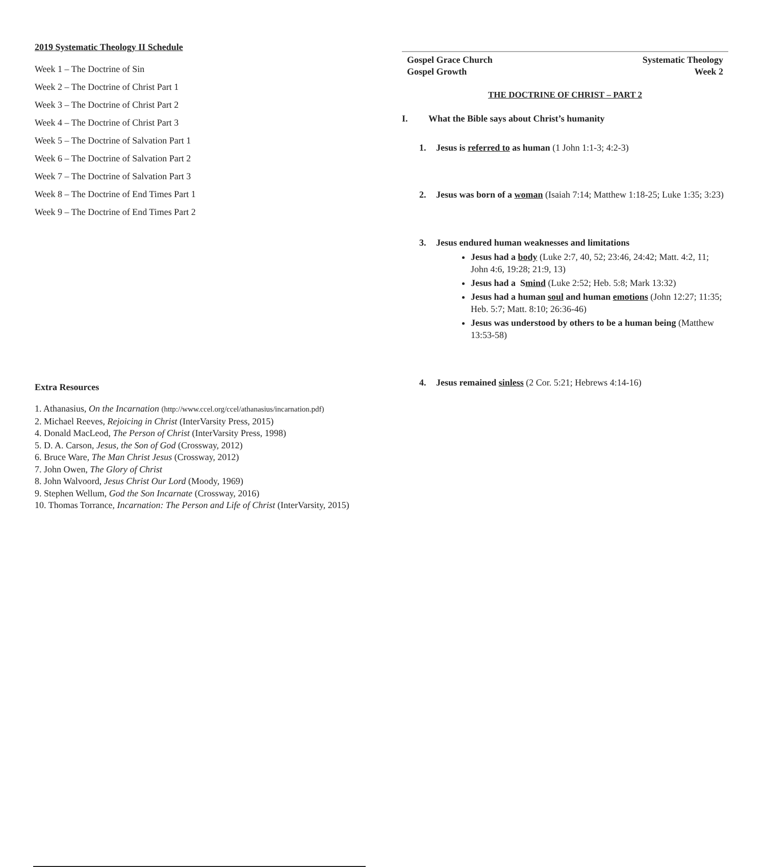2019 Systematic Theology II Schedule
Week 1 – The Doctrine of Sin
Week 2 – The Doctrine of Christ Part 1
Week 3 – The Doctrine of Christ Part 2
Week 4 – The Doctrine of Christ Part 3
Week 5 – The Doctrine of Salvation Part 1
Week 6 – The Doctrine of Salvation Part 2
Week 7 – The Doctrine of Salvation Part 3
Week 8 – The Doctrine of End Times Part 1
Week 9 – The Doctrine of End Times Part 2
Extra Resources
1. Athanasius, On the Incarnation (http://www.ccel.org/ccel/athanasius/incarnation.pdf)
2. Michael Reeves, Rejoicing in Christ (InterVarsity Press, 2015)
4. Donald MacLeod, The Person of Christ (InterVarsity Press, 1998)
5. D. A. Carson, Jesus, the Son of God (Crossway, 2012)
6. Bruce Ware, The Man Christ Jesus (Crossway, 2012)
7. John Owen, The Glory of Christ
8. John Walvoord, Jesus Christ Our Lord (Moody, 1969)
9. Stephen Wellum, God the Son Incarnate (Crossway, 2016)
10. Thomas Torrance, Incarnation: The Person and Life of Christ (InterVarsity, 2015)
Gospel Grace Church
Gospel Growth
Systematic Theology
Week 2
THE DOCTRINE OF CHRIST – PART 2
I. What the Bible says about Christ’s humanity
1. Jesus is referred to as human (1 John 1:1-3; 4:2-3)
2. Jesus was born of a woman (Isaiah 7:14; Matthew 1:18-25; Luke 1:35; 3:23)
3. Jesus endured human weaknesses and limitations
Jesus had a body (Luke 2:7, 40, 52; 23:46, 24:42; Matt. 4:2, 11; John 4:6, 19:28; 21:9, 13)
Jesus had a Smind (Luke 2:52; Heb. 5:8; Mark 13:32)
Jesus had a human soul and human emotions (John 12:27; 11:35; Heb. 5:7; Matt. 8:10; 26:36-46)
Jesus was understood by others to be a human being (Matthew 13:53-58)
4. Jesus remained sinless (2 Cor. 5:21; Hebrews 4:14-16)